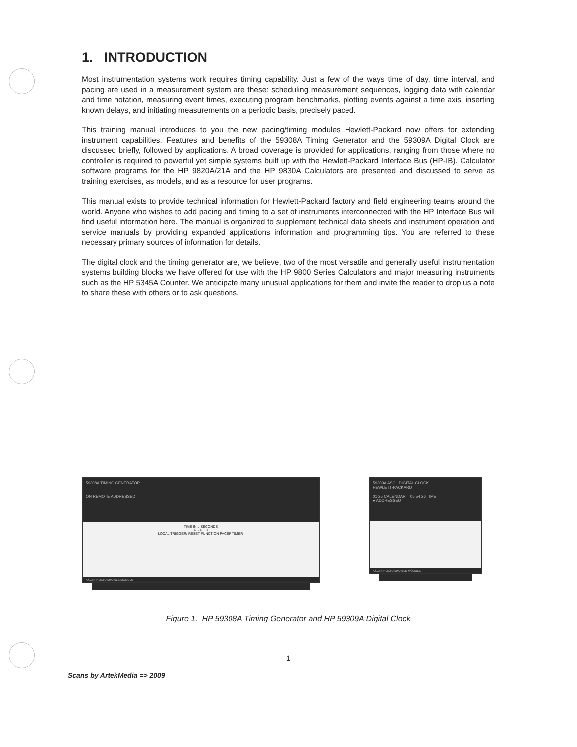1. INTRODUCTION
Most instrumentation systems work requires timing capability. Just a few of the ways time of day, time interval, and pacing are used in a measurement system are these: scheduling measurement sequences, logging data with calendar and time notation, measuring event times, executing program benchmarks, plotting events against a time axis, inserting known delays, and initiating measurements on a periodic basis, precisely paced.
This training manual introduces to you the new pacing/timing modules Hewlett-Packard now offers for extending instrument capabilities. Features and benefits of the 59308A Timing Generator and the 59309A Digital Clock are discussed briefly, followed by applications. A broad coverage is provided for applications, ranging from those where no controller is required to powerful yet simple systems built up with the Hewlett-Packard Interface Bus (HP-IB). Calculator software programs for the HP 9820A/21A and the HP 9830A Calculators are presented and discussed to serve as training exercises, as models, and as a resource for user programs.
This manual exists to provide technical information for Hewlett-Packard factory and field engineering teams around the world. Anyone who wishes to add pacing and timing to a set of instruments interconnected with the HP Interface Bus will find useful information here. The manual is organized to supplement technical data sheets and instrument operation and service manuals by providing expanded applications information and programming tips. You are referred to these necessary primary sources of information for details.
The digital clock and the timing generator are, we believe, two of the most versatile and generally useful instrumentation systems building blocks we have offered for use with the HP 9800 Series Calculators and major measuring instruments such as the HP 5345A Counter. We anticipate many unusual applications for them and invite the reader to drop us a note to share these with others or to ask questions.
59308A TIMING GENERATOR
ON REMOTE ADDRESSED
TIME IN μ SECONDS
4 5 4 E 3
LOCAL TRIGGER/ RESET FUNCTION PACER TIMER
ASCII PROGRAMMABLE MODULE
59309A ASCII DIGITAL CLOCK
HEWLETT-PACKARD
01 25 CALENDAR 05 54 26 TIME
● ADDRESSED
ASCII PROGRAMMABLE MODULE
Figure 1. HP 59308A Timing Generator and HP 59309A Digital Clock
1
Scans by ArtekMedia => 2009